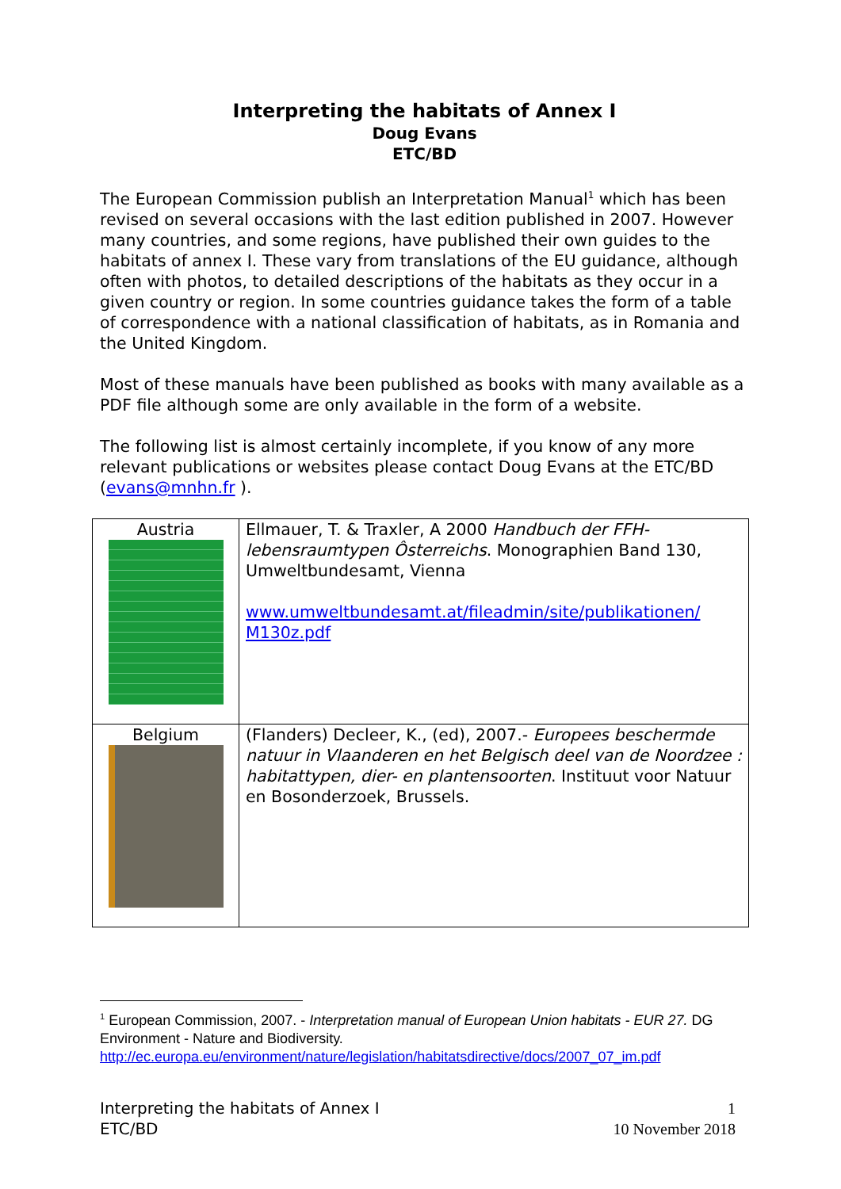Interpreting the habitats of Annex I
Doug Evans
ETC/BD
The European Commission publish an Interpretation Manual<sup>1</sup> which has been revised on several occasions with the last edition published in 2007. However many countries, and some regions, have published their own guides to the habitats of annex I. These vary from translations of the EU guidance, although often with photos, to detailed descriptions of the habitats as they occur in a given country or region. In some countries guidance takes the form of a table of correspondence with a national classification of habitats, as in Romania and the United Kingdom.
Most of these manuals have been published as books with many available as a PDF file although some are only available in the form of a website.
The following list is almost certainly incomplete, if you know of any more relevant publications or websites please contact Doug Evans at the ETC/BD (evans@mnhn.fr ).
| Austria | Ellmauer, T. & Traxler, A 2000 Handbuch der FFH-lebensraumtypen Ôsterreichs . Monographien Band 130, Umweltbundesamt, Vienna www.umweltbundesamt.at/fileadmin/site/publikationen/ M130z.pdf |
| Belgium | (Flanders) Decleer, K., (ed), 2007.- Europees beschermde natuur in Vlaanderen en het Belgisch deel van de Noordzee : habitattypen, dier- en plantensoorten . Instituut voor Natuur en Bosonderzoek, Brussels. |
<sup>1</sup> European Commission, 2007. - Interpretation manual of European Union habitats - EUR 27. DG Environment - Nature and Biodiversity.
http://ec.europa.eu/environment/nature/legislation/habitatsdirective/docs/2007_07_im.pdf
Interpreting the habitats of Annex I
ETC/BD
1
10 November 2018